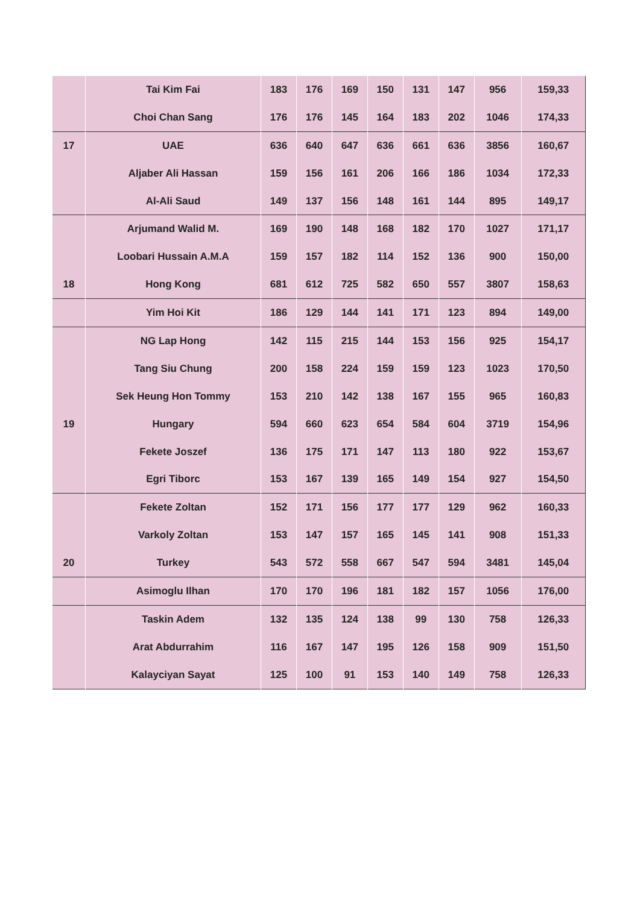| | Tai Kim Fai | 183 | 176 | 169 | 150 | 131 | 147 | 956 | 159,33 |
| | Choi Chan Sang | 176 | 176 | 145 | 164 | 183 | 202 | 1046 | 174,33 |
| 17 | UAE | 636 | 640 | 647 | 636 | 661 | 636 | 3856 | 160,67 |
| | Aljaber Ali Hassan | 159 | 156 | 161 | 206 | 166 | 186 | 1034 | 172,33 |
| | Al-Ali Saud | 149 | 137 | 156 | 148 | 161 | 144 | 895 | 149,17 |
| | Arjumand Walid M. | 169 | 190 | 148 | 168 | 182 | 170 | 1027 | 171,17 |
| | Loobari Hussain A.M.A | 159 | 157 | 182 | 114 | 152 | 136 | 900 | 150,00 |
| 18 | Hong Kong | 681 | 612 | 725 | 582 | 650 | 557 | 3807 | 158,63 |
| | Yim Hoi Kit | 186 | 129 | 144 | 141 | 171 | 123 | 894 | 149,00 |
| | NG Lap Hong | 142 | 115 | 215 | 144 | 153 | 156 | 925 | 154,17 |
| | Tang Siu Chung | 200 | 158 | 224 | 159 | 159 | 123 | 1023 | 170,50 |
| | Sek Heung Hon Tommy | 153 | 210 | 142 | 138 | 167 | 155 | 965 | 160,83 |
| 19 | Hungary | 594 | 660 | 623 | 654 | 584 | 604 | 3719 | 154,96 |
| | Fekete Joszef | 136 | 175 | 171 | 147 | 113 | 180 | 922 | 153,67 |
| | Egri Tiborc | 153 | 167 | 139 | 165 | 149 | 154 | 927 | 154,50 |
| | Fekete Zoltan | 152 | 171 | 156 | 177 | 177 | 129 | 962 | 160,33 |
| | Varkoly Zoltan | 153 | 147 | 157 | 165 | 145 | 141 | 908 | 151,33 |
| 20 | Turkey | 543 | 572 | 558 | 667 | 547 | 594 | 3481 | 145,04 |
| | Asimoglu Ilhan | 170 | 170 | 196 | 181 | 182 | 157 | 1056 | 176,00 |
| | Taskin Adem | 132 | 135 | 124 | 138 | 99 | 130 | 758 | 126,33 |
| | Arat Abdurrahim | 116 | 167 | 147 | 195 | 126 | 158 | 909 | 151,50 |
| | Kalayciyan Sayat | 125 | 100 | 91 | 153 | 140 | 149 | 758 | 126,33 |